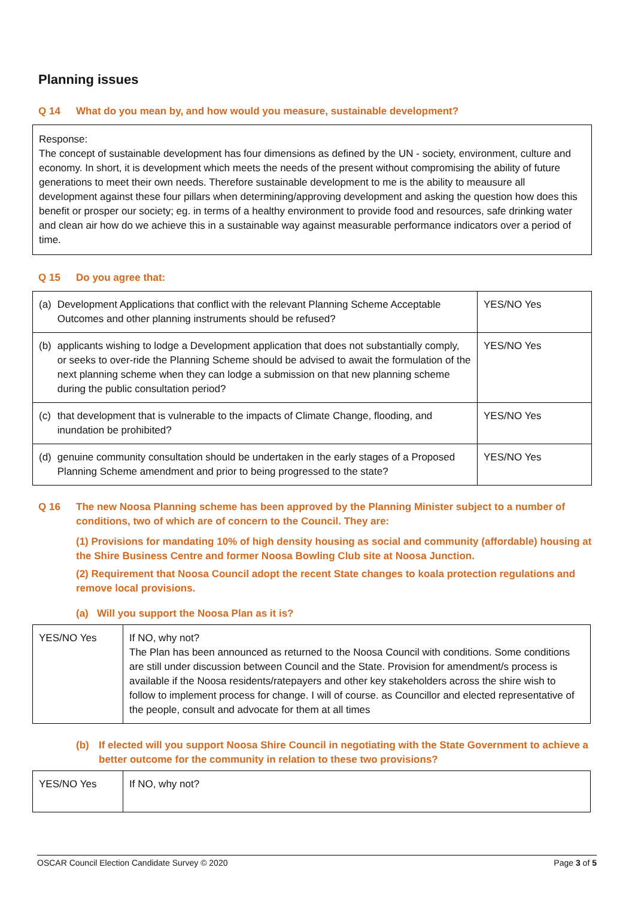Planning issues
Q 14 What do you mean by, and how would you measure, sustainable development?
Response:
The concept of sustainable development has four dimensions as defined by the UN - society, environment, culture and economy. In short, it is development which meets the needs of the present without compromising the ability of future generations to meet their own needs. Therefore sustainable development to me is the ability to meausure all development against these four pillars when determining/approving development and asking the question how does this benefit or prosper our society; eg. in terms of a healthy environment to provide food and resources, safe drinking water and clean air how do we achieve this in a sustainable way against measurable performance indicators over a period of time.
Q 15 Do you agree that:
| (a) | Development Applications that conflict with the relevant Planning Scheme Acceptable Outcomes and other planning instruments should be refused? | YES/NO Yes |
| (b) | applicants wishing to lodge a Development application that does not substantially comply, or seeks to over-ride the Planning Scheme should be advised to await the formulation of the next planning scheme when they can lodge a submission on that new planning scheme during the public consultation period? | YES/NO Yes |
| (c) | that development that is vulnerable to the impacts of Climate Change, flooding, and inundation be prohibited? | YES/NO Yes |
| (d) | genuine community consultation should be undertaken in the early stages of a Proposed Planning Scheme amendment and prior to being progressed to the state? | YES/NO Yes |
Q 16 The new Noosa Planning scheme has been approved by the Planning Minister subject to a number of conditions, two of which are of concern to the Council. They are:
(1) Provisions for mandating 10% of high density housing as social and community (affordable) housing at the Shire Business Centre and former Noosa Bowling Club site at Noosa Junction.
(2) Requirement that Noosa Council adopt the recent State changes to koala protection regulations and remove local provisions.
(a) Will you support the Noosa Plan as it is?
| YES/NO Yes | If NO, why not? The Plan has been announced as returned to the Noosa Council with conditions. Some conditions are still under discussion between Council and the State. Provision for amendment/s process is available if the Noosa residents/ratepayers and other key stakeholders across the shire wish to follow to implement process for change. I will of course. as Councillor and elected representative of the people, consult and advocate for them at all times |
(b) If elected will you support Noosa Shire Council in negotiating with the State Government to achieve a better outcome for the community in relation to these two provisions?
| YES/NO Yes | If NO, why not? |
OSCAR Council Election Candidate Survey © 2020 Page 3 of 5